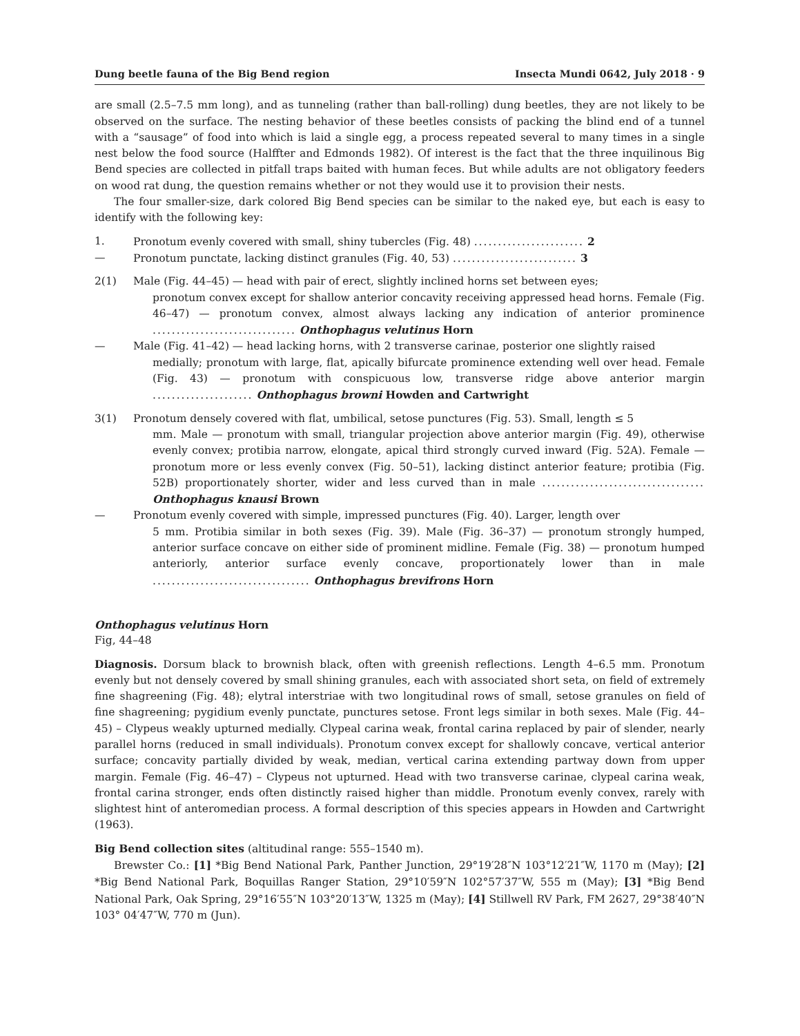Dung beetle fauna of the Big Bend region Insecta Mundi 0642, July 2018 · 9
are small (2.5–7.5 mm long), and as tunneling (rather than ball-rolling) dung beetles, they are not likely to be observed on the surface. The nesting behavior of these beetles consists of packing the blind end of a tunnel with a “sausage” of food into which is laid a single egg, a process repeated several to many times in a single nest below the food source (Halffter and Edmonds 1982). Of interest is the fact that the three inquilinous Big Bend species are collected in pitfall traps baited with human feces. But while adults are not obligatory feeders on wood rat dung, the question remains whether or not they would use it to provision their nests.
The four smaller-size, dark colored Big Bend species can be similar to the naked eye, but each is easy to identify with the following key:
1. Pronotum evenly covered with small, shiny tubercles (Fig. 48) ....................... 2
— Pronotum punctate, lacking distinct granules (Fig. 40, 53) .......................... 3
2(1) Male (Fig. 44–45) — head with pair of erect, slightly inclined horns set between eyes;
pronotum convex except for shallow anterior concavity receiving appressed head horns. Female (Fig. 46–47) — pronotum convex, almost always lacking any indication of anterior prominence .............................. Onthophagus velutinus Horn
— Male (Fig. 41–42) — head lacking horns, with 2 transverse carinae, posterior one slightly raised
medially; pronotum with large, flat, apically bifurcate prominence extending well over head. Female (Fig. 43) — pronotum with conspicuous low, transverse ridge above anterior margin ..................... Onthophagus browni Howden and Cartwright
3(1) Pronotum densely covered with flat, umbilical, setose punctures (Fig. 53). Small, length ≤ 5
mm. Male — pronotum with small, triangular projection above anterior margin (Fig. 49), otherwise evenly convex; protibia narrow, elongate, apical third strongly curved inward (Fig. 52A). Female — pronotum more or less evenly convex (Fig. 50–51), lacking distinct anterior feature; protibia (Fig. 52B) proportionately shorter, wider and less curved than in male .................................. Onthophagus knausi Brown
— Pronotum evenly covered with simple, impressed punctures (Fig. 40). Larger, length over
5 mm. Protibia similar in both sexes (Fig. 39). Male (Fig. 36–37) — pronotum strongly humped, anterior surface concave on either side of prominent midline. Female (Fig. 38) — pronotum humped anteriorly, anterior surface evenly concave, proportionately lower than in male ................................. Onthophagus brevifrons Horn
Onthophagus velutinus Horn
Fig, 44–48
Diagnosis. Dorsum black to brownish black, often with greenish reflections. Length 4–6.5 mm. Pronotum evenly but not densely covered by small shining granules, each with associated short seta, on field of extremely fine shagreening (Fig. 48); elytral interstriae with two longitudinal rows of small, setose granules on field of fine shagreening; pygidium evenly punctate, punctures setose. Front legs similar in both sexes. Male (Fig. 44–45) – Clypeus weakly upturned medially. Clypeal carina weak, frontal carina replaced by pair of slender, nearly parallel horns (reduced in small individuals). Pronotum convex except for shallowly concave, vertical anterior surface; concavity partially divided by weak, median, vertical carina extending partway down from upper margin. Female (Fig. 46–47) – Clypeus not upturned. Head with two transverse carinae, clypeal carina weak, frontal carina stronger, ends often distinctly raised higher than middle. Pronotum evenly convex, rarely with slightest hint of anteromedian process. A formal description of this species appears in Howden and Cartwright (1963).
Big Bend collection sites (altitudinal range: 555–1540 m).
Brewster Co.: [1] *Big Bend National Park, Panther Junction, 29°19′28″N 103°12′21″W, 1170 m (May); [2] *Big Bend National Park, Boquillas Ranger Station, 29°10′59″N 102°57′37″W, 555 m (May); [3] *Big Bend National Park, Oak Spring, 29°16′55″N 103°20′13″W, 1325 m (May); [4] Stillwell RV Park, FM 2627, 29°38′40″N 103° 04′47″W, 770 m (Jun).